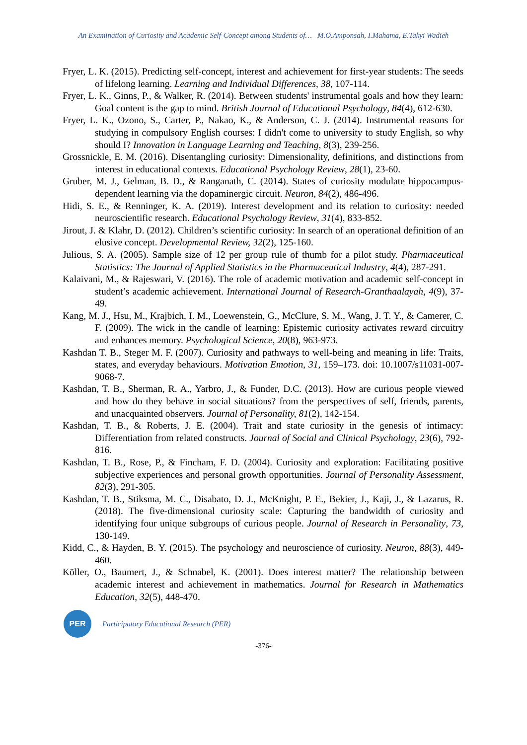An Examination of Curiosity and Academic Self-Concept among Students of… M.O.Amponsah, I.Mahama, E.Takyi Wadieh
Fryer, L. K. (2015). Predicting self-concept, interest and achievement for first-year students: The seeds of lifelong learning. Learning and Individual Differences, 38, 107-114.
Fryer, L. K., Ginns, P., & Walker, R. (2014). Between students' instrumental goals and how they learn: Goal content is the gap to mind. British Journal of Educational Psychology, 84(4), 612-630.
Fryer, L. K., Ozono, S., Carter, P., Nakao, K., & Anderson, C. J. (2014). Instrumental reasons for studying in compulsory English courses: I didn't come to university to study English, so why should I? Innovation in Language Learning and Teaching, 8(3), 239-256.
Grossnickle, E. M. (2016). Disentangling curiosity: Dimensionality, definitions, and distinctions from interest in educational contexts. Educational Psychology Review, 28(1), 23-60.
Gruber, M. J., Gelman, B. D., & Ranganath, C. (2014). States of curiosity modulate hippocampus-dependent learning via the dopaminergic circuit. Neuron, 84(2), 486-496.
Hidi, S. E., & Renninger, K. A. (2019). Interest development and its relation to curiosity: needed neuroscientific research. Educational Psychology Review, 31(4), 833-852.
Jirout, J. & Klahr, D. (2012). Children’s scientific curiosity: In search of an operational definition of an elusive concept. Developmental Review, 32(2), 125-160.
Julious, S. A. (2005). Sample size of 12 per group rule of thumb for a pilot study. Pharmaceutical Statistics: The Journal of Applied Statistics in the Pharmaceutical Industry, 4(4), 287-291.
Kalaivani, M., & Rajeswari, V. (2016). The role of academic motivation and academic self-concept in student’s academic achievement. International Journal of Research-Granthaalayah, 4(9), 37-49.
Kang, M. J., Hsu, M., Krajbich, I. M., Loewenstein, G., McClure, S. M., Wang, J. T. Y., & Camerer, C. F. (2009). The wick in the candle of learning: Epistemic curiosity activates reward circuitry and enhances memory. Psychological Science, 20(8), 963-973.
Kashdan T. B., Steger M. F. (2007). Curiosity and pathways to well-being and meaning in life: Traits, states, and everyday behaviours. Motivation Emotion, 31, 159–173. doi: 10.1007/s11031-007-9068-7.
Kashdan, T. B., Sherman, R. A., Yarbro, J., & Funder, D.C. (2013). How are curious people viewed and how do they behave in social situations? from the perspectives of self, friends, parents, and unacquainted observers. Journal of Personality, 81(2), 142-154.
Kashdan, T. B., & Roberts, J. E. (2004). Trait and state curiosity in the genesis of intimacy: Differentiation from related constructs. Journal of Social and Clinical Psychology, 23(6), 792-816.
Kashdan, T. B., Rose, P., & Fincham, F. D. (2004). Curiosity and exploration: Facilitating positive subjective experiences and personal growth opportunities. Journal of Personality Assessment, 82(3), 291-305.
Kashdan, T. B., Stiksma, M. C., Disabato, D. J., McKnight, P. E., Bekier, J., Kaji, J., & Lazarus, R. (2018). The five-dimensional curiosity scale: Capturing the bandwidth of curiosity and identifying four unique subgroups of curious people. Journal of Research in Personality, 73, 130-149.
Kidd, C., & Hayden, B. Y. (2015). The psychology and neuroscience of curiosity. Neuron, 88(3), 449-460.
Köller, O., Baumert, J., & Schnabel, K. (2001). Does interest matter? The relationship between academic interest and achievement in mathematics. Journal for Research in Mathematics Education, 32(5), 448-470.
PER
Participatory Educational Research (PER)
-376-